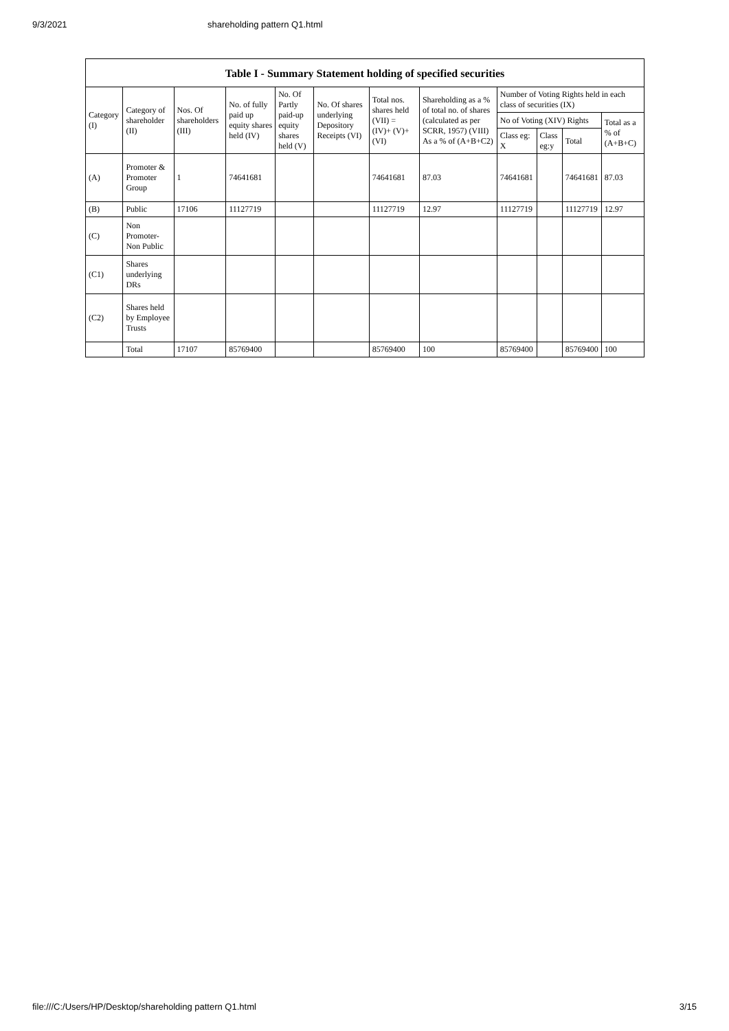9/3/2021 shareholding pattern Q1.html
Table I - Summary Statement holding of specified securities
| Category (I) | Category of shareholder (II) | Nos. Of shareholders (III) | No. of fully paid up equity shares held (IV) | No. Of Partly paid-up equity shares held (V) | No. Of shares underlying Depository Receipts (VI) | Total nos. shares held (VII) = (IV)+ (V)+ (VI) | Shareholding as a % of total no. of shares (calculated as per SCRR, 1957) (VIII) As a % of (A+B+C2) | Number of Voting Rights held in each class of securities (IX) | | | |
| --- | --- | --- | --- | --- | --- | --- | --- | --- | --- | --- | --- |
| | | | | | | | | No of Voting (XIV) Rights | | | Total as a % of (A+B+C) |
| | | | | | | | | Class eg: X | Class eg:y | Total | |
| (A) | Promoter & Promoter Group | 1 | 74641681 | | | 74641681 | 87.03 | 74641681 | | 74641681 | 87.03 |
| (B) | Public | 17106 | 11127719 | | | 11127719 | 12.97 | 11127719 | | 11127719 | 12.97 |
| (C) | Non Promoter- Non Public | | | | | | | | | | |
| (C1) | Shares underlying DRs | | | | | | | | | | |
| (C2) | Shares held by Employee Trusts | | | | | | | | | | |
| | Total | 17107 | 85769400 | | | 85769400 | 100 | 85769400 | | 85769400 | 100 |
file:///C:/Users/HP/Desktop/shareholding pattern Q1.html 3/15